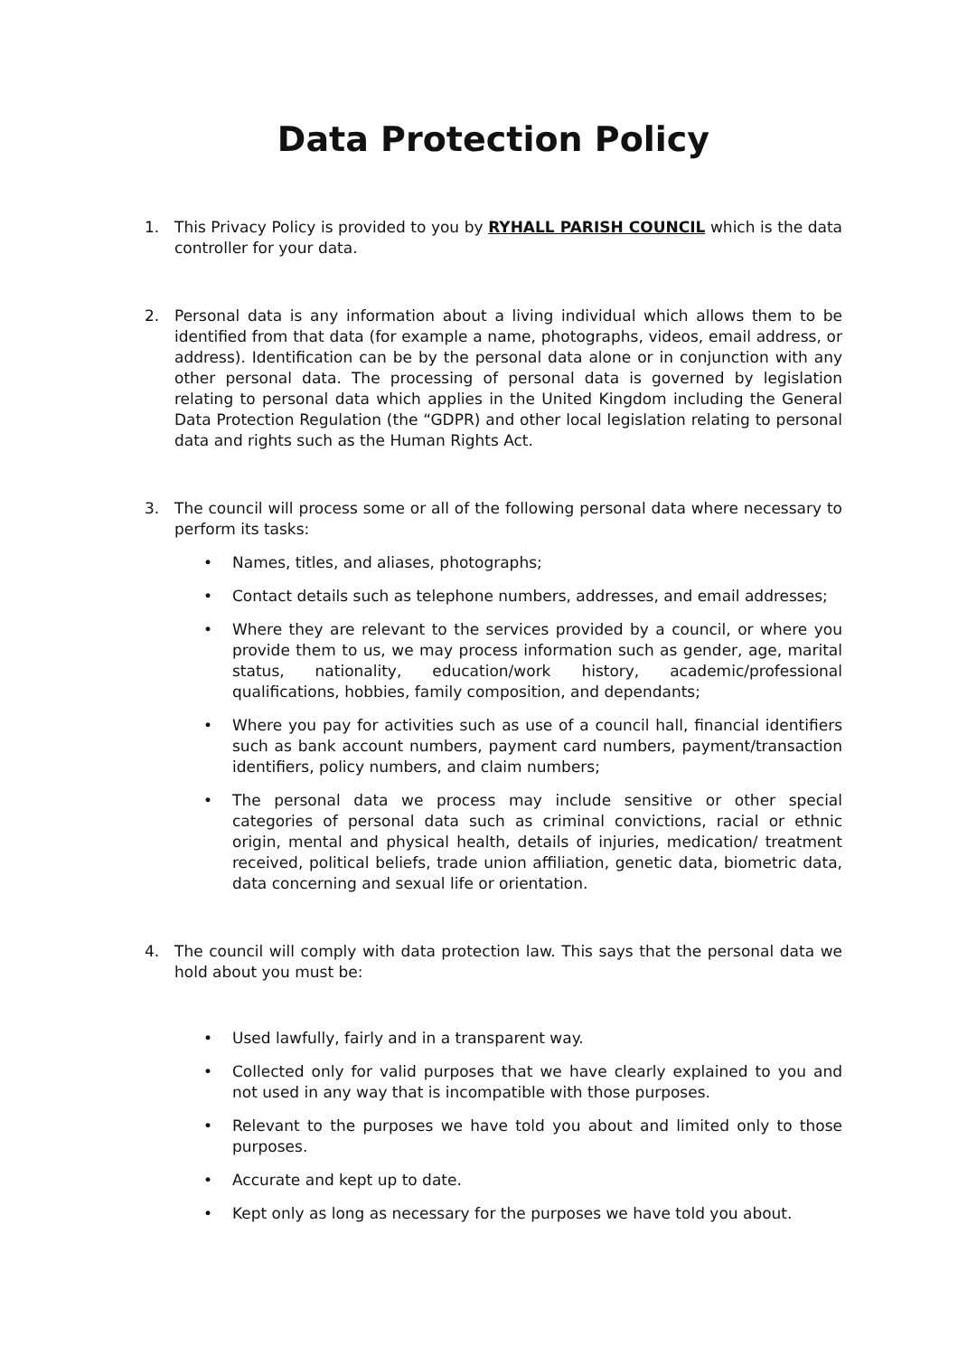Data Protection Policy
1. This Privacy Policy is provided to you by RYHALL PARISH COUNCIL which is the data controller for your data.
2. Personal data is any information about a living individual which allows them to be identified from that data (for example a name, photographs, videos, email address, or address). Identification can be by the personal data alone or in conjunction with any other personal data. The processing of personal data is governed by legislation relating to personal data which applies in the United Kingdom including the General Data Protection Regulation (the “GDPR) and other local legislation relating to personal data and rights such as the Human Rights Act.
3. The council will process some or all of the following personal data where necessary to perform its tasks:
• Names, titles, and aliases, photographs;
• Contact details such as telephone numbers, addresses, and email addresses;
• Where they are relevant to the services provided by a council, or where you provide them to us, we may process information such as gender, age, marital status, nationality, education/work history, academic/professional qualifications, hobbies, family composition, and dependants;
• Where you pay for activities such as use of a council hall, financial identifiers such as bank account numbers, payment card numbers, payment/transaction identifiers, policy numbers, and claim numbers;
• The personal data we process may include sensitive or other special categories of personal data such as criminal convictions, racial or ethnic origin, mental and physical health, details of injuries, medication/ treatment received, political beliefs, trade union affiliation, genetic data, biometric data, data concerning and sexual life or orientation.
4. The council will comply with data protection law. This says that the personal data we hold about you must be:
• Used lawfully, fairly and in a transparent way.
• Collected only for valid purposes that we have clearly explained to you and not used in any way that is incompatible with those purposes.
• Relevant to the purposes we have told you about and limited only to those purposes.
• Accurate and kept up to date.
• Kept only as long as necessary for the purposes we have told you about.